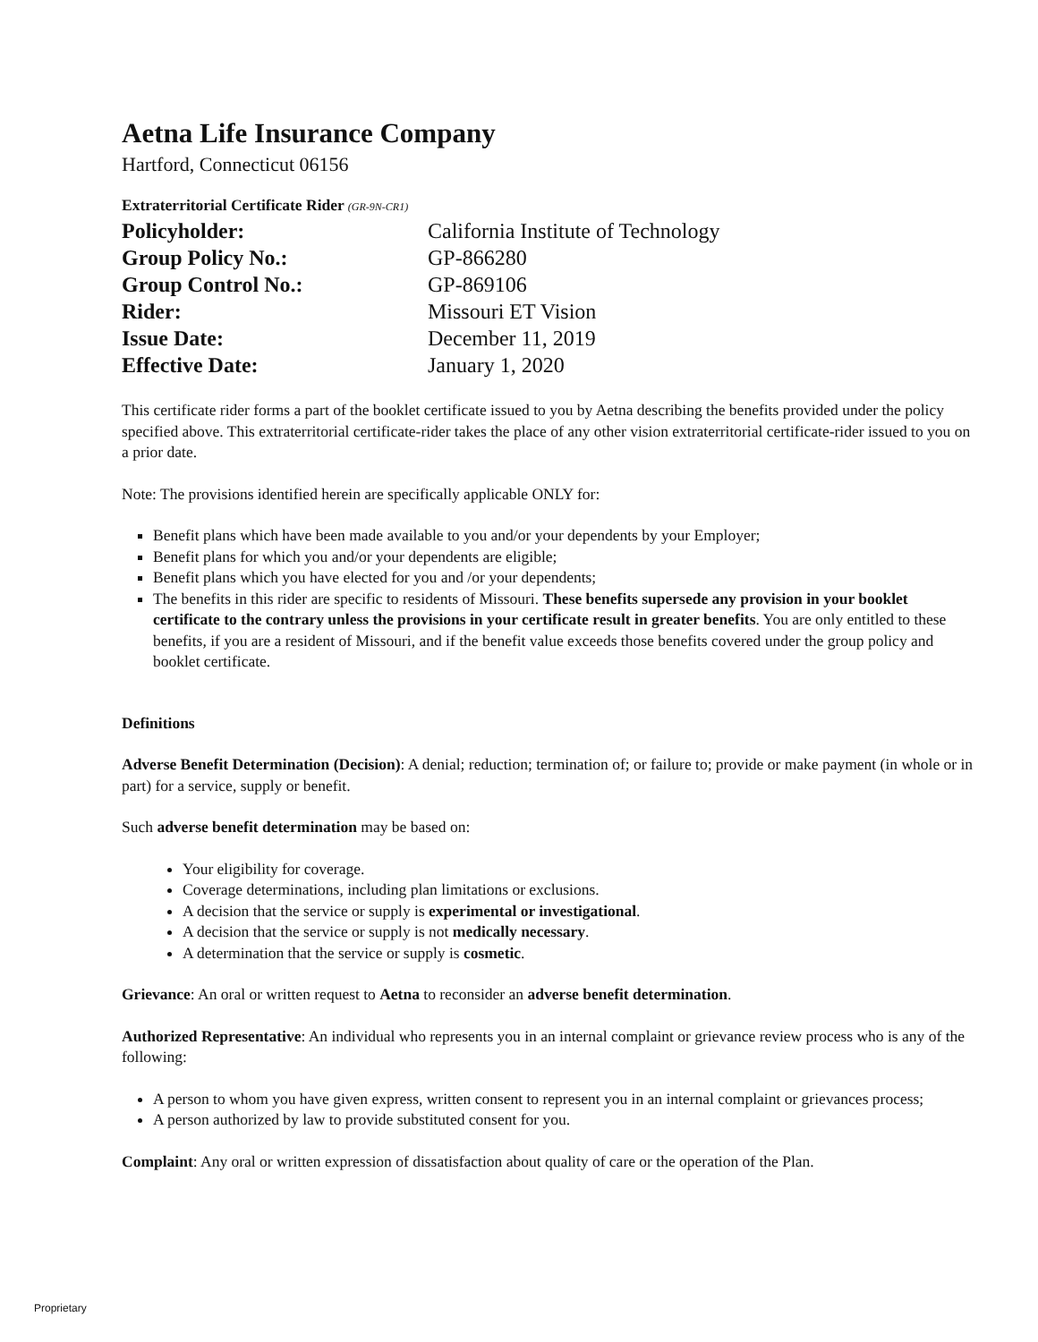Aetna Life Insurance Company
Hartford, Connecticut 06156
Extraterritorial Certificate Rider (GR-9N-CR1)
| Policyholder: | California Institute of Technology |
| Group Policy No.: | GP-866280 |
| Group Control No.: | GP-869106 |
| Rider: | Missouri ET Vision |
| Issue Date: | December 11, 2019 |
| Effective Date: | January 1, 2020 |
This certificate rider forms a part of the booklet certificate issued to you by Aetna describing the benefits provided under the policy specified above. This extraterritorial certificate-rider takes the place of any other vision extraterritorial certificate-rider issued to you on a prior date.
Note: The provisions identified herein are specifically applicable ONLY for:
Benefit plans which have been made available to you and/or your dependents by your Employer;
Benefit plans for which you and/or your dependents are eligible;
Benefit plans which you have elected for you and /or your dependents;
The benefits in this rider are specific to residents of Missouri. These benefits supersede any provision in your booklet certificate to the contrary unless the provisions in your certificate result in greater benefits. You are only entitled to these benefits, if you are a resident of Missouri, and if the benefit value exceeds those benefits covered under the group policy and booklet certificate.
Definitions
Adverse Benefit Determination (Decision): A denial; reduction; termination of; or failure to; provide or make payment (in whole or in part) for a service, supply or benefit.
Such adverse benefit determination may be based on:
Your eligibility for coverage.
Coverage determinations, including plan limitations or exclusions.
A decision that the service or supply is experimental or investigational.
A decision that the service or supply is not medically necessary.
A determination that the service or supply is cosmetic.
Grievance: An oral or written request to Aetna to reconsider an adverse benefit determination.
Authorized Representative: An individual who represents you in an internal complaint or grievance review process who is any of the following:
A person to whom you have given express, written consent to represent you in an internal complaint or grievances process;
A person authorized by law to provide substituted consent for you.
Complaint: Any oral or written expression of dissatisfaction about quality of care or the operation of the Plan.
Proprietary